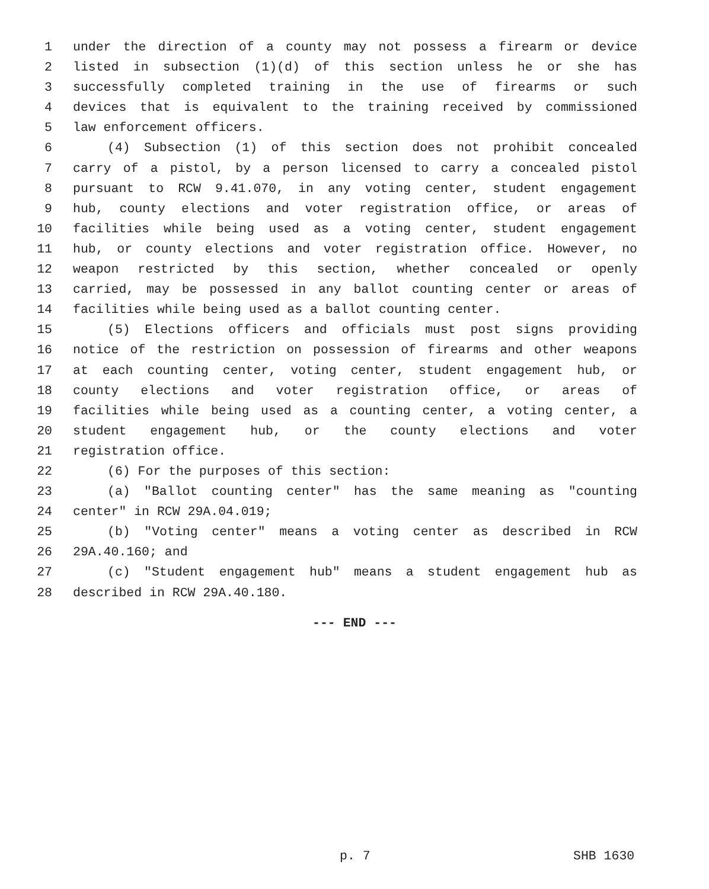1 under the direction of a county may not possess a firearm or device
2 listed in subsection (1)(d) of this section unless he or she has
3 successfully completed training in the use of firearms or such
4 devices that is equivalent to the training received by commissioned
5 law enforcement officers.
6 (4) Subsection (1) of this section does not prohibit concealed
7 carry of a pistol, by a person licensed to carry a concealed pistol
8 pursuant to RCW 9.41.070, in any voting center, student engagement
9 hub, county elections and voter registration office, or areas of
10 facilities while being used as a voting center, student engagement
11 hub, or county elections and voter registration office. However, no
12 weapon restricted by this section, whether concealed or openly
13 carried, may be possessed in any ballot counting center or areas of
14 facilities while being used as a ballot counting center.
15 (5) Elections officers and officials must post signs providing
16 notice of the restriction on possession of firearms and other weapons
17 at each counting center, voting center, student engagement hub, or
18 county elections and voter registration office, or areas of
19 facilities while being used as a counting center, a voting center, a
20 student engagement hub, or the county elections and voter
21 registration office.
22 (6) For the purposes of this section:
23 (a) "Ballot counting center" has the same meaning as "counting
24 center" in RCW 29A.04.019;
25 (b) "Voting center" means a voting center as described in RCW
26 29A.40.160; and
27 (c) "Student engagement hub" means a student engagement hub as
28 described in RCW 29A.40.180.
--- END ---
p. 7 SHB 1630